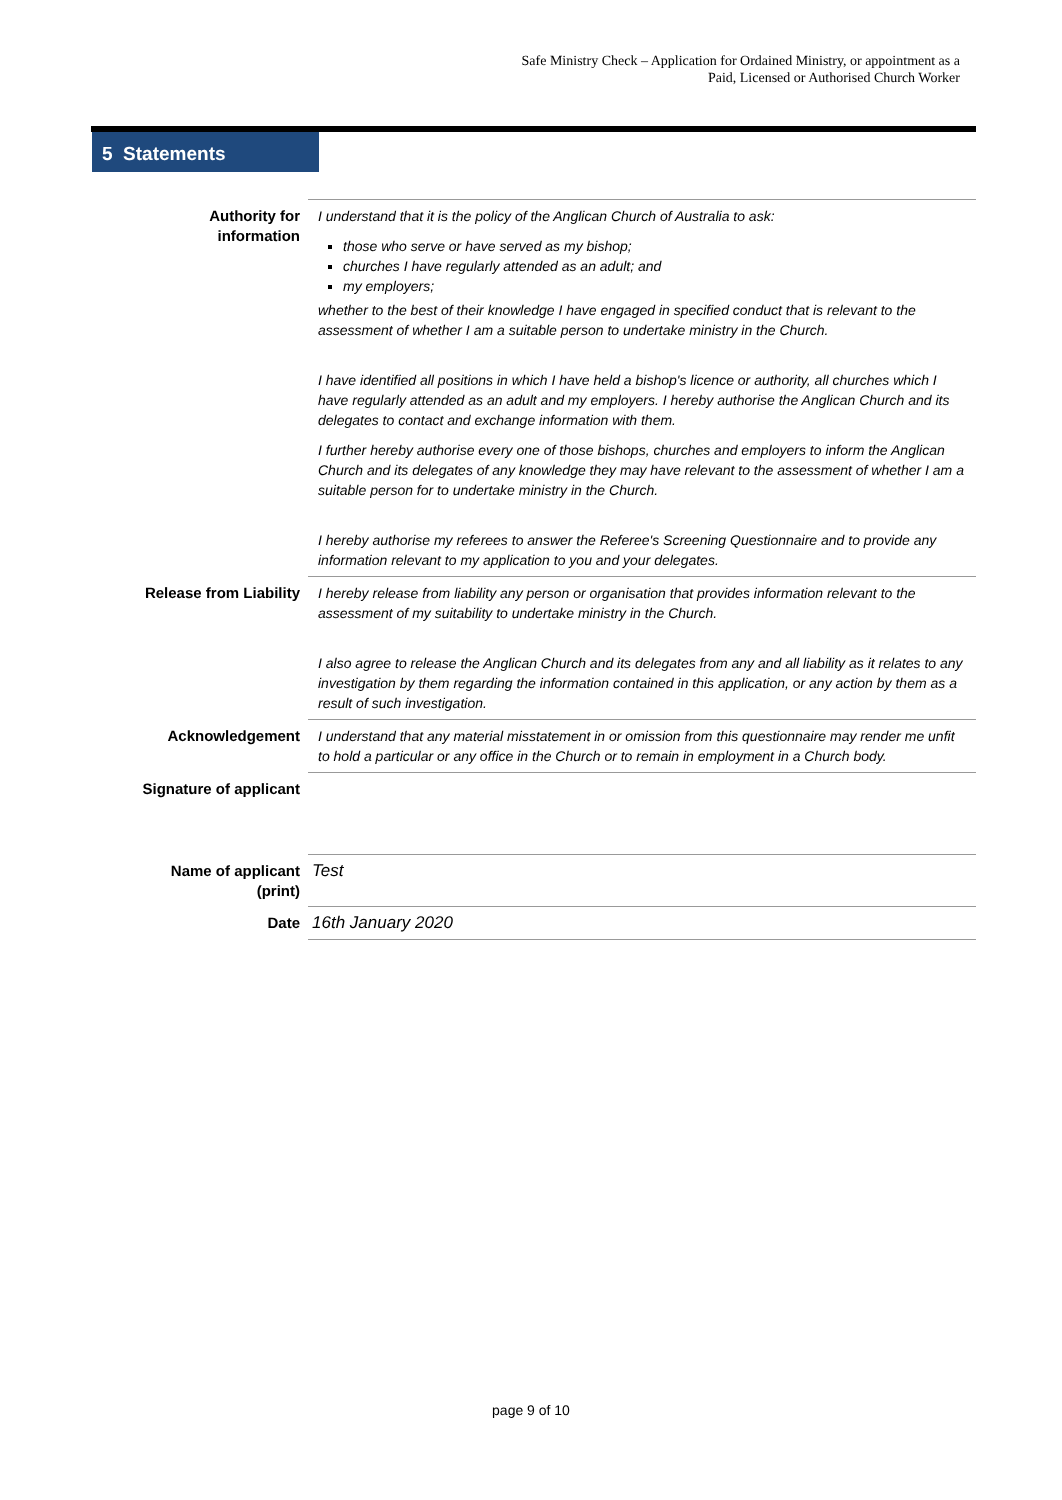Safe Ministry Check – Application for Ordained Ministry, or appointment as a
Paid, Licensed or Authorised Church Worker
5 Statements
| Authority for information | I understand that it is the policy of the Anglican Church of Australia to ask: those who serve or have served as my bishop; churches I have regularly attended as an adult; and my employers; whether to the best of their knowledge I have engaged in specified conduct that is relevant to the assessment of whether I am a suitable person to undertake ministry in the Church. I have identified all positions in which I have held a bishop's licence or authority, all churches which I have regularly attended as an adult and my employers. I hereby authorise the Anglican Church and its delegates to contact and exchange information with them. I further hereby authorise every one of those bishops, churches and employers to inform the Anglican Church and its delegates of any knowledge they may have relevant to the assessment of whether I am a suitable person for to undertake ministry in the Church. I hereby authorise my referees to answer the Referee's Screening Questionnaire and to provide any information relevant to my application to you and your delegates. |
| Release from Liability | I hereby release from liability any person or organisation that provides information relevant to the assessment of my suitability to undertake ministry in the Church. I also agree to release the Anglican Church and its delegates from any and all liability as it relates to any investigation by them regarding the information contained in this application, or any action by them as a result of such investigation. |
| Acknowledgement | I understand that any material misstatement in or omission from this questionnaire may render me unfit to hold a particular or any office in the Church or to remain in employment in a Church body. |
| Signature of applicant | |
| Name of applicant (print) | Test |
| Date | 16th January 2020 |
page 9 of 10